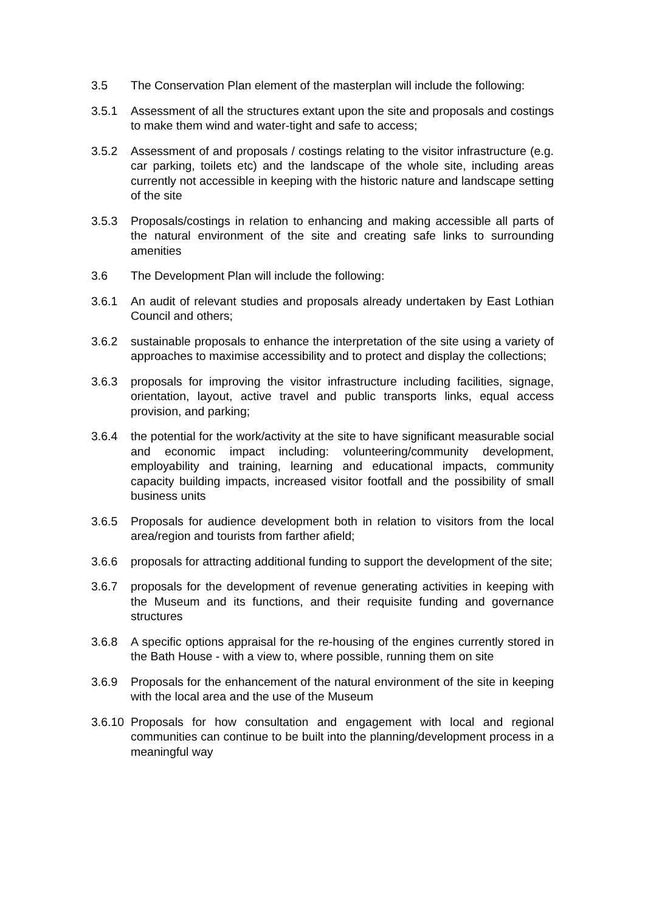3.5 The Conservation Plan element of the masterplan will include the following:
3.5.1 Assessment of all the structures extant upon the site and proposals and costings to make them wind and water-tight and safe to access;
3.5.2 Assessment of and proposals / costings relating to the visitor infrastructure (e.g. car parking, toilets etc) and the landscape of the whole site, including areas currently not accessible in keeping with the historic nature and landscape setting of the site
3.5.3 Proposals/costings in relation to enhancing and making accessible all parts of the natural environment of the site and creating safe links to surrounding amenities
3.6 The Development Plan will include the following:
3.6.1 An audit of relevant studies and proposals already undertaken by East Lothian Council and others;
3.6.2 sustainable proposals to enhance the interpretation of the site using a variety of approaches to maximise accessibility and to protect and display the collections;
3.6.3 proposals for improving the visitor infrastructure including facilities, signage, orientation, layout, active travel and public transports links, equal access provision, and parking;
3.6.4 the potential for the work/activity at the site to have significant measurable social and economic impact including: volunteering/community development, employability and training, learning and educational impacts, community capacity building impacts, increased visitor footfall and the possibility of small business units
3.6.5 Proposals for audience development both in relation to visitors from the local area/region and tourists from farther afield;
3.6.6 proposals for attracting additional funding to support the development of the site;
3.6.7 proposals for the development of revenue generating activities in keeping with the Museum and its functions, and their requisite funding and governance structures
3.6.8 A specific options appraisal for the re-housing of the engines currently stored in the Bath House - with a view to, where possible, running them on site
3.6.9 Proposals for the enhancement of the natural environment of the site in keeping with the local area and the use of the Museum
3.6.10
Proposals for how consultation and engagement with local and regional communities can continue to be built into the planning/development process in a meaningful way